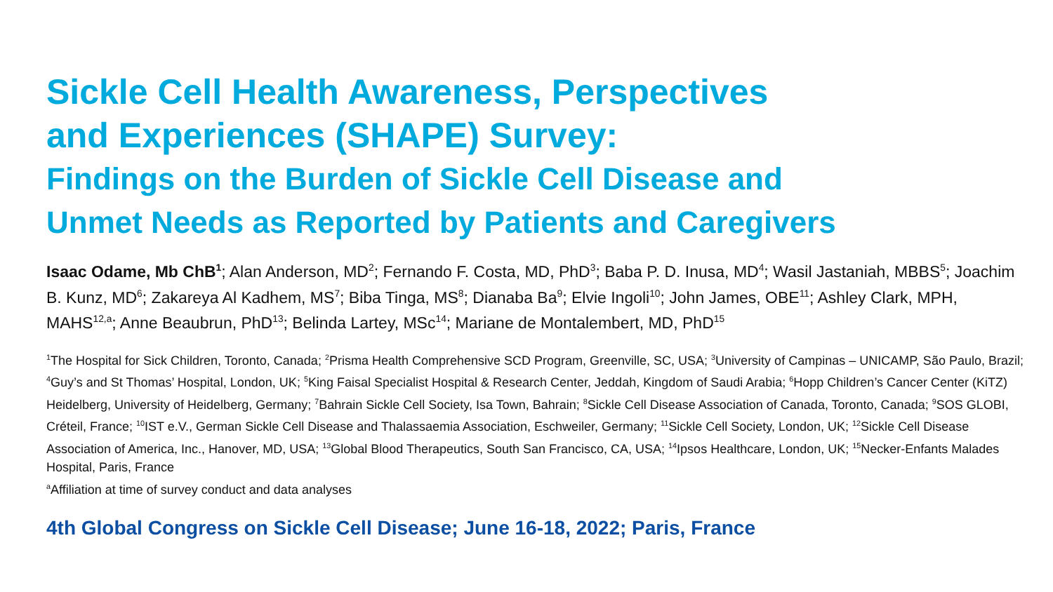Sickle Cell Health Awareness, Perspectives
and Experiences (SHAPE) Survey:
Findings on the Burden of Sickle Cell Disease and
Unmet Needs as Reported by Patients and Caregivers
Isaac Odame, Mb ChB<sup>1</sup>; Alan Anderson, MD<sup>2</sup>; Fernando F. Costa, MD, PhD<sup>3</sup>; Baba P. D. Inusa, MD<sup>4</sup>; Wasil Jastaniah, MBBS<sup>5</sup>; Joachim B. Kunz, MD<sup>6</sup>; Zakareya Al Kadhem, MS<sup>7</sup>; Biba Tinga, MS<sup>8</sup>; Dianaba Ba<sup>9</sup>; Elvie Ingoli<sup>10</sup>; John James, OBE<sup>11</sup>; Ashley Clark, MPH, MAHS<sup>12,a</sup>; Anne Beaubrun, PhD<sup>13</sup>; Belinda Lartey, MSc<sup>14</sup>; Mariane de Montalembert, MD, PhD<sup>15</sup>
<sup>1</sup> The Hospital for Sick Children, Toronto, Canada; <sup>2</sup>Prisma Health Comprehensive SCD Program, Greenville, SC, USA; <sup>3</sup>University of Campinas – UNICAMP, São Paulo, Brazil; <sup>4</sup>Guy’s and St Thomas’ Hospital, London, UK; <sup>5</sup>King Faisal Specialist Hospital & Research Center, Jeddah, Kingdom of Saudi Arabia; <sup>6</sup>Hopp Children’s Cancer Center (KiTZ) Heidelberg, University of Heidelberg, Germany; <sup>7</sup>Bahrain Sickle Cell Society, Isa Town, Bahrain; <sup>8</sup>Sickle Cell Disease Association of Canada, Toronto, Canada; <sup>9</sup>SOS GLOBI, Créteil, France; <sup>10</sup>IST e.V., German Sickle Cell Disease and Thalassaemia Association, Eschweiler, Germany; <sup>11</sup>Sickle Cell Society, London, UK; <sup>12</sup>Sickle Cell Disease Association of America, Inc., Hanover, MD, USA; <sup>13</sup>Global Blood Therapeutics, South San Francisco, CA, USA; <sup>14</sup>Ipsos Healthcare, London, UK; <sup>15</sup>Necker-Enfants Malades Hospital, Paris, France
<sup>a</sup> Affiliation at time of survey conduct and data analyses
4th Global Congress on Sickle Cell Disease; June 16-18, 2022; Paris, France